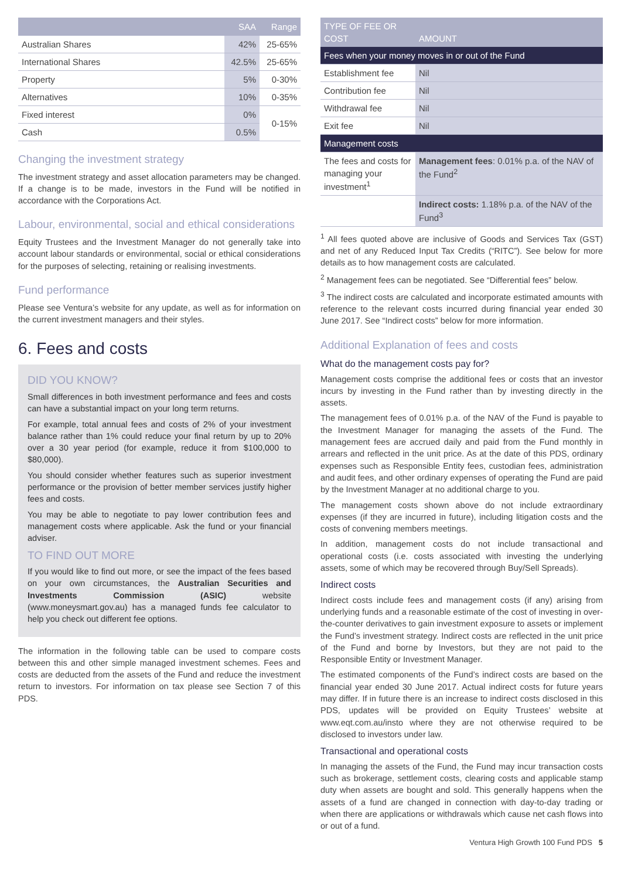| | SAA | Range |
| --- | --- | --- |
| Australian Shares | 42% | 25-65% |
| International Shares | 42.5% | 25-65% |
| Property | 5% | 0-30% |
| Alternatives | 10% | 0-35% |
| Fixed interest | 0% | 0-15% |
| Cash | 0.5% | |
Changing the investment strategy
The investment strategy and asset allocation parameters may be changed. If a change is to be made, investors in the Fund will be notified in accordance with the Corporations Act.
Labour, environmental, social and ethical considerations
Equity Trustees and the Investment Manager do not generally take into account labour standards or environmental, social or ethical considerations for the purposes of selecting, retaining or realising investments.
Fund performance
Please see Ventura’s website for any update, as well as for information on the current investment managers and their styles.
6. Fees and costs
DID YOU KNOW?
Small differences in both investment performance and fees and costs can have a substantial impact on your long term returns.
For example, total annual fees and costs of 2% of your investment balance rather than 1% could reduce your final return by up to 20% over a 30 year period (for example, reduce it from $100,000 to $80,000).
You should consider whether features such as superior investment performance or the provision of better member services justify higher fees and costs.
You may be able to negotiate to pay lower contribution fees and management costs where applicable. Ask the fund or your financial adviser.
TO FIND OUT MORE
If you would like to find out more, or see the impact of the fees based on your own circumstances, the Australian Securities and Investments Commission (ASIC) website (www.moneysmart.gov.au) has a managed funds fee calculator to help you check out different fee options.
The information in the following table can be used to compare costs between this and other simple managed investment schemes. Fees and costs are deducted from the assets of the Fund and reduce the investment return to investors. For information on tax please see Section 7 of this PDS.
| TYPE OF FEE OR COST | AMOUNT |
| --- | --- |
| Fees when your money moves in or out of the Fund | |
| Establishment fee | Nil |
| Contribution fee | Nil |
| Withdrawal fee | Nil |
| Exit fee | Nil |
| Management costs | |
| The fees and costs for managing your investment<sup>1</sup> | Management fees : 0.01% p.a. of the NAV of the Fund<sup>2</sup> |
| | Indirect costs: 1.18% p.a. of the NAV of the Fund<sup>3</sup> |
<sup>1</sup> All fees quoted above are inclusive of Goods and Services Tax (GST) and net of any Reduced Input Tax Credits (“RITC”). See below for more details as to how management costs are calculated.
<sup>2</sup> Management fees can be negotiated. See “Differential fees” below.
<sup>3</sup> The indirect costs are calculated and incorporate estimated amounts with reference to the relevant costs incurred during financial year ended 30 June 2017. See “Indirect costs” below for more information.
Additional Explanation of fees and costs
What do the management costs pay for?
Management costs comprise the additional fees or costs that an investor incurs by investing in the Fund rather than by investing directly in the assets.
The management fees of 0.01% p.a. of the NAV of the Fund is payable to the Investment Manager for managing the assets of the Fund. The management fees are accrued daily and paid from the Fund monthly in arrears and reflected in the unit price. As at the date of this PDS, ordinary expenses such as Responsible Entity fees, custodian fees, administration and audit fees, and other ordinary expenses of operating the Fund are paid by the Investment Manager at no additional charge to you.
The management costs shown above do not include extraordinary expenses (if they are incurred in future), including litigation costs and the costs of convening members meetings.
In addition, management costs do not include transactional and operational costs (i.e. costs associated with investing the underlying assets, some of which may be recovered through Buy/Sell Spreads).
Indirect costs
Indirect costs include fees and management costs (if any) arising from underlying funds and a reasonable estimate of the cost of investing in over-the-counter derivatives to gain investment exposure to assets or implement the Fund’s investment strategy. Indirect costs are reflected in the unit price of the Fund and borne by Investors, but they are not paid to the Responsible Entity or Investment Manager.
The estimated components of the Fund’s indirect costs are based on the financial year ended 30 June 2017. Actual indirect costs for future years may differ. If in future there is an increase to indirect costs disclosed in this PDS, updates will be provided on Equity Trustees’ website at www.eqt.com.au/insto where they are not otherwise required to be disclosed to investors under law.
Transactional and operational costs
In managing the assets of the Fund, the Fund may incur transaction costs such as brokerage, settlement costs, clearing costs and applicable stamp duty when assets are bought and sold. This generally happens when the assets of a fund are changed in connection with day-to-day trading or when there are applications or withdrawals which cause net cash flows into or out of a fund.
Ventura High Growth 100 Fund PDS 5